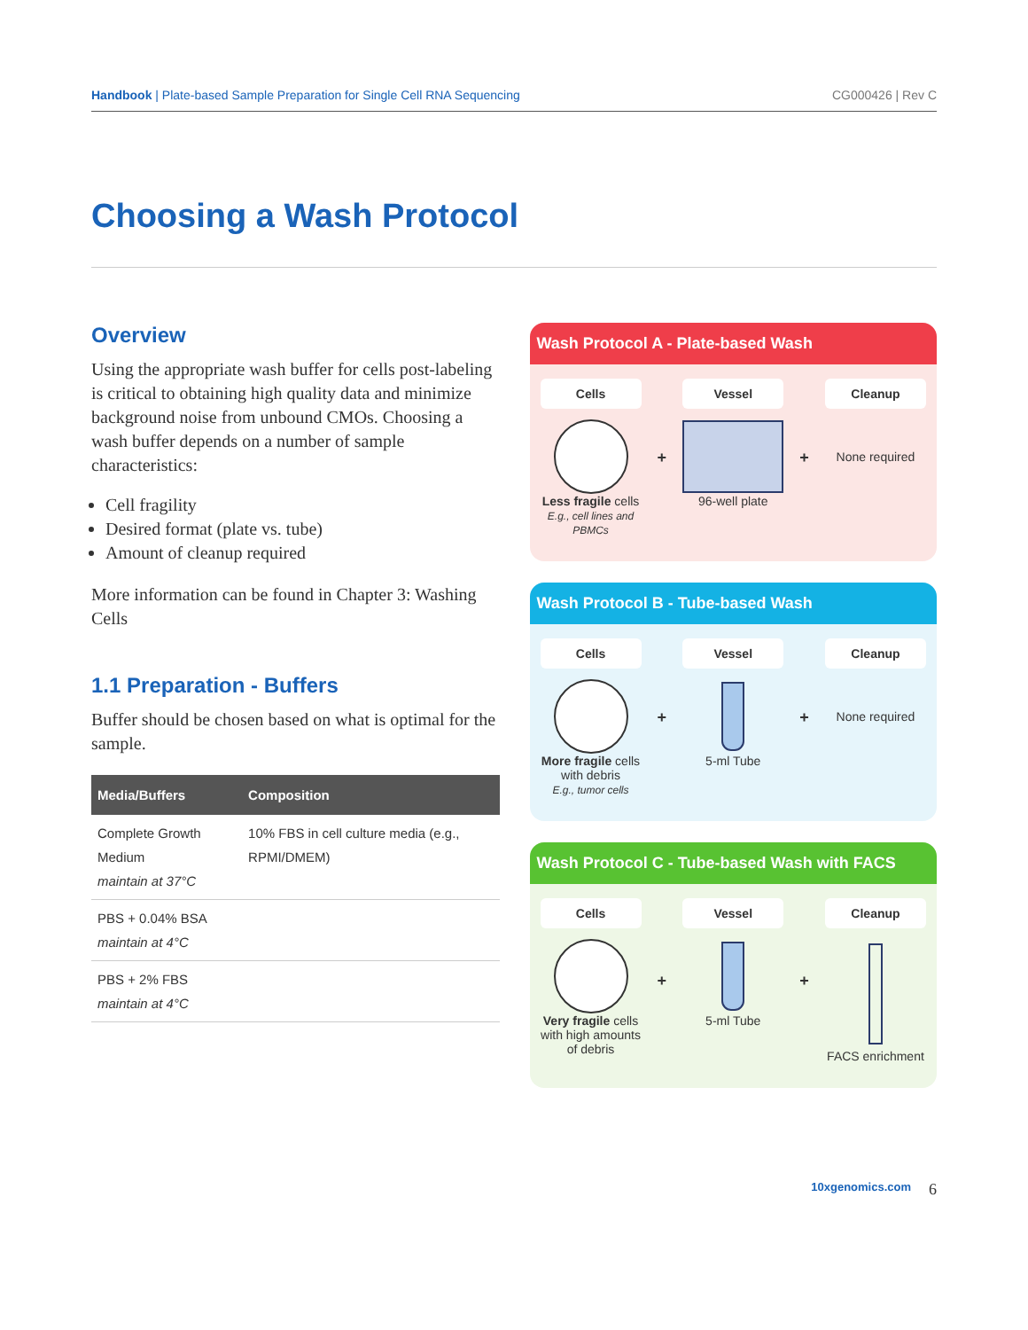Handbook | Plate-based Sample Preparation for Single Cell RNA Sequencing CG000426 | Rev C
Choosing a Wash Protocol
Overview
Using the appropriate wash buffer for cells post-labeling is critical to obtaining high quality data and minimize background noise from unbound CMOs. Choosing a wash buffer depends on a number of sample characteristics:
Cell fragility
Desired format (plate vs. tube)
Amount of cleanup required
More information can be found in Chapter 3: Washing Cells
1.1 Preparation - Buffers
Buffer should be chosen based on what is optimal for the sample.
| Media/Buffers | Composition |
| --- | --- |
| Complete Growth Medium maintain at 37°C | 10% FBS in cell culture media (e.g., RPMI/DMEM) |
| PBS + 0.04% BSA maintain at 4°C | |
| PBS + 2% FBS maintain at 4°C | |
Wash Protocol A - Plate-based Wash
Cells
Less fragile cells
E.g., cell lines and PBMCs
+
Vessel
96-well plate
+
Cleanup
None required
Wash Protocol B - Tube-based Wash
Cells
More fragile cells with debris
E.g., tumor cells
+
Vessel
5-ml Tube
+
Cleanup
None required
Wash Protocol C - Tube-based Wash with FACS
Cells
Very fragile cells with high amounts of debris
+
Vessel
5-ml Tube
+
Cleanup
FACS enrichment
10xgenomics.com 6